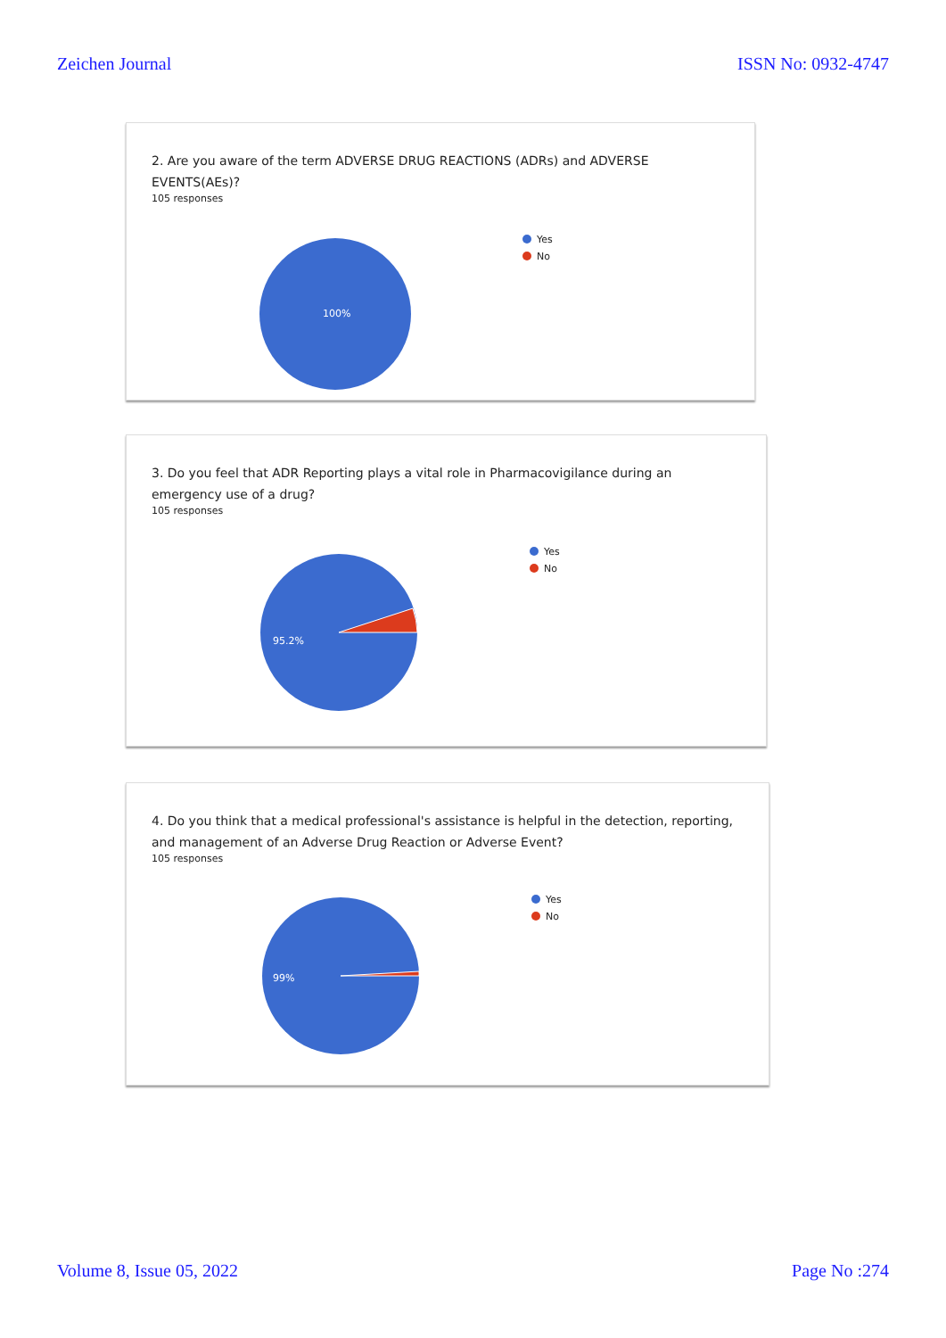Zeichen Journal ISSN No: 0932-4747
2. Are you aware of the term ADVERSE DRUG REACTIONS (ADRs) and ADVERSE EVENTS(AEs)?
105 responses
100%
Yes
No
3. Do you feel that ADR Reporting plays a vital role in Pharmacovigilance during an emergency use of a drug?
105 responses
95.2%
Yes
No
4. Do you think that a medical professional's assistance is helpful in the detection, reporting, and management of an Adverse Drug Reaction or Adverse Event?
105 responses
99%
Yes
No
Volume 8, Issue 05, 2022 Page No :274